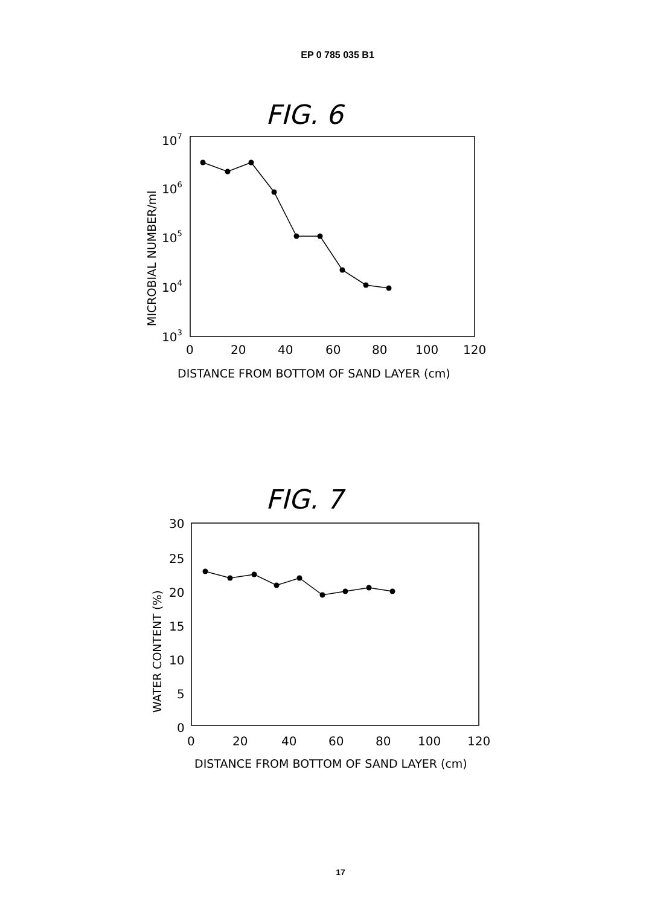EP 0 785 035 B1
FIG. 6
107
106
105
104
103
0
20
40
60
80
100
120
DISTANCE FROM BOTTOM OF SAND LAYER (cm)
MICROBIAL NUMBER/ml
FIG. 7
30
25
20
15
10
5
0
0
20
40
60
80
100
120
DISTANCE FROM BOTTOM OF SAND LAYER (cm)
WATER CONTENT (%)
17